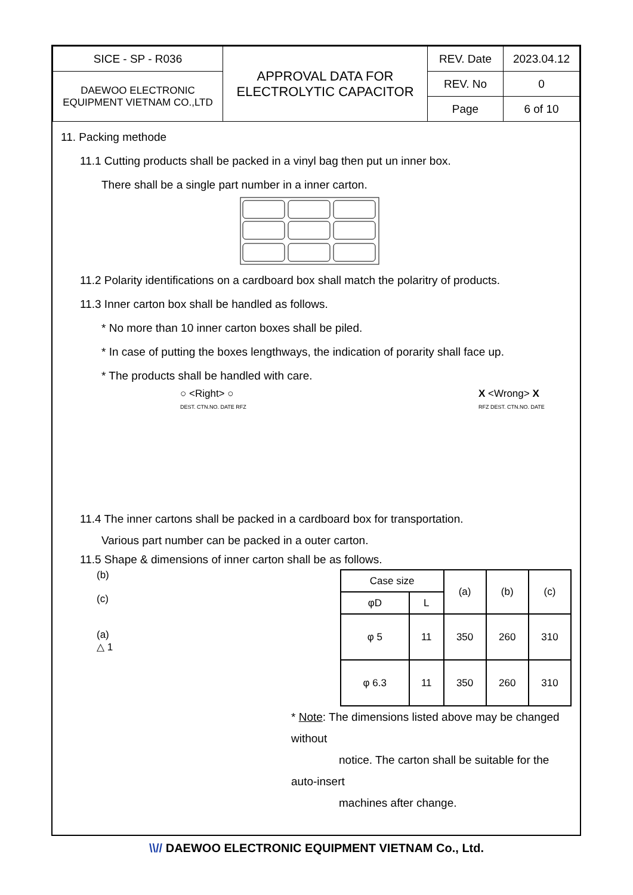| SICE - SP - R036 | APPROVAL DATA FOR ELECTROLYTIC CAPACITOR | REV. Date | 2023.04.12 |
| DAEWOO ELECTRONIC EQUIPMENT VIETNAM CO.,LTD | | REV. No | 0 |
| | | Page | 6 of 10 |
11. Packing methode
11.1 Cutting products shall be packed in a vinyl bag then put un inner box.
There shall be a single part number in a inner carton.
11.2 Polarity identifications on a cardboard box shall match the polaritry of products.
11.3 Inner carton box shall be handled as follows.
* No more than 10 inner carton boxes shall be piled.
* In case of putting the boxes lengthways, the indication of porarity shall face up.
* The products shall be handled with care.
○ <Right> ○
DEST. CTN.NO. DATE RFZ
X <Wrong> X
RFZ DEST. CTN.NO. DATE
11.4 The inner cartons shall be packed in a cardboard box for transportation.
Various part number can be packed in a outer carton.
11.5 Shape & dimensions of inner carton shall be as follows.
(b)
(c)
(a)
△ 1
| Case size | | (a) | (b) | (c) |
| --- | --- | --- | --- | --- |
| φD | L | | | |
| φ 5 | 11 | 350 | 260 | 310 |
| φ 6.3 | 11 | 350 | 260 | 310 |
* Note: The dimensions listed above may be changed without
notice. The carton shall be suitable for the auto-insert
machines after change.
\\// DAEWOO ELECTRONIC EQUIPMENT VIETNAM Co., Ltd.